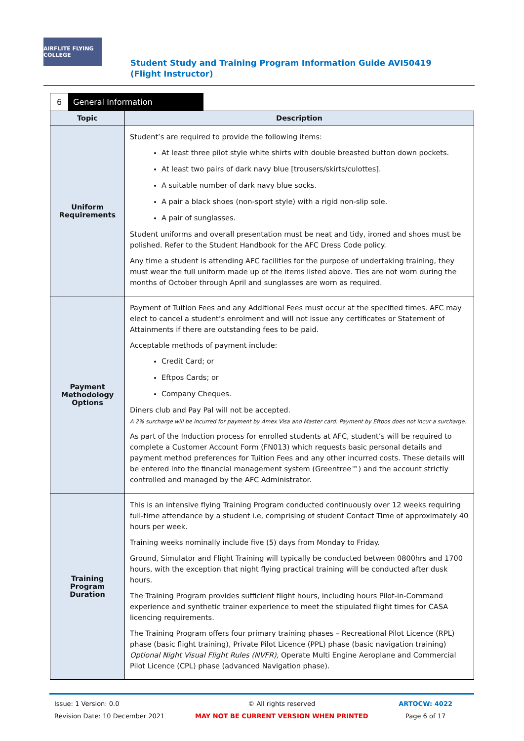AIRFLITE FLYING COLLEGE
Student Study and Training Program Information Guide AVI50419 (Flight Instructor)
6 General Information
| Topic | Description |
| --- | --- |
| Uniform Requirements | Student’s are required to provide the following items: At least three pilot style white shirts with double breasted button down pockets. At least two pairs of dark navy blue [trousers/skirts/culottes]. A suitable number of dark navy blue socks. A pair a black shoes (non-sport style) with a rigid non-slip sole. A pair of sunglasses. Student uniforms and overall presentation must be neat and tidy, ironed and shoes must be polished. Refer to the Student Handbook for the AFC Dress Code policy. Any time a student is attending AFC facilities for the purpose of undertaking training, they must wear the full uniform made up of the items listed above. Ties are not worn during the months of October through April and sunglasses are worn as required. |
| Payment Methodology Options | Payment of Tuition Fees and any Additional Fees must occur at the specified times. AFC may elect to cancel a student’s enrolment and will not issue any certificates or Statement of Attainments if there are outstanding fees to be paid. Acceptable methods of payment include: Credit Card; or Eftpos Cards; or Company Cheques. Diners club and Pay Pal will not be accepted. A 2% surcharge will be incurred for payment by Amex Visa and Master card. Payment by Eftpos does not incur a surcharge. As part of the Induction process for enrolled students at AFC, student’s will be required to complete a Customer Account Form (FN013) which requests basic personal details and payment method preferences for Tuition Fees and any other incurred costs. These details will be entered into the financial management system (Greentree™) and the account strictly controlled and managed by the AFC Administrator. |
| Training Program Duration | This is an intensive flying Training Program conducted continuously over 12 weeks requiring full-time attendance by a student i.e, comprising of student Contact Time of approximately 40 hours per week. Training weeks nominally include five (5) days from Monday to Friday. Ground, Simulator and Flight Training will typically be conducted between 0800hrs and 1700 hours, with the exception that night flying practical training will be conducted after dusk hours. The Training Program provides sufficient flight hours, including hours Pilot-in-Command experience and synthetic trainer experience to meet the stipulated flight times for CASA licencing requirements. The Training Program offers four primary training phases – Recreational Pilot Licence (RPL) phase (basic flight training), Private Pilot Licence (PPL) phase (basic navigation training) Optional Night Visual Flight Rules (NVFR), Operate Multi Engine Aeroplane and Commercial Pilot Licence (CPL) phase (advanced Navigation phase). |
Issue: 1 Version: 0.0
Revision Date: 10 December 2021
© All rights reserved
MAY NOT BE CURRENT VERSION WHEN PRINTED
ARTOCW: 4022
Page 6 of 17